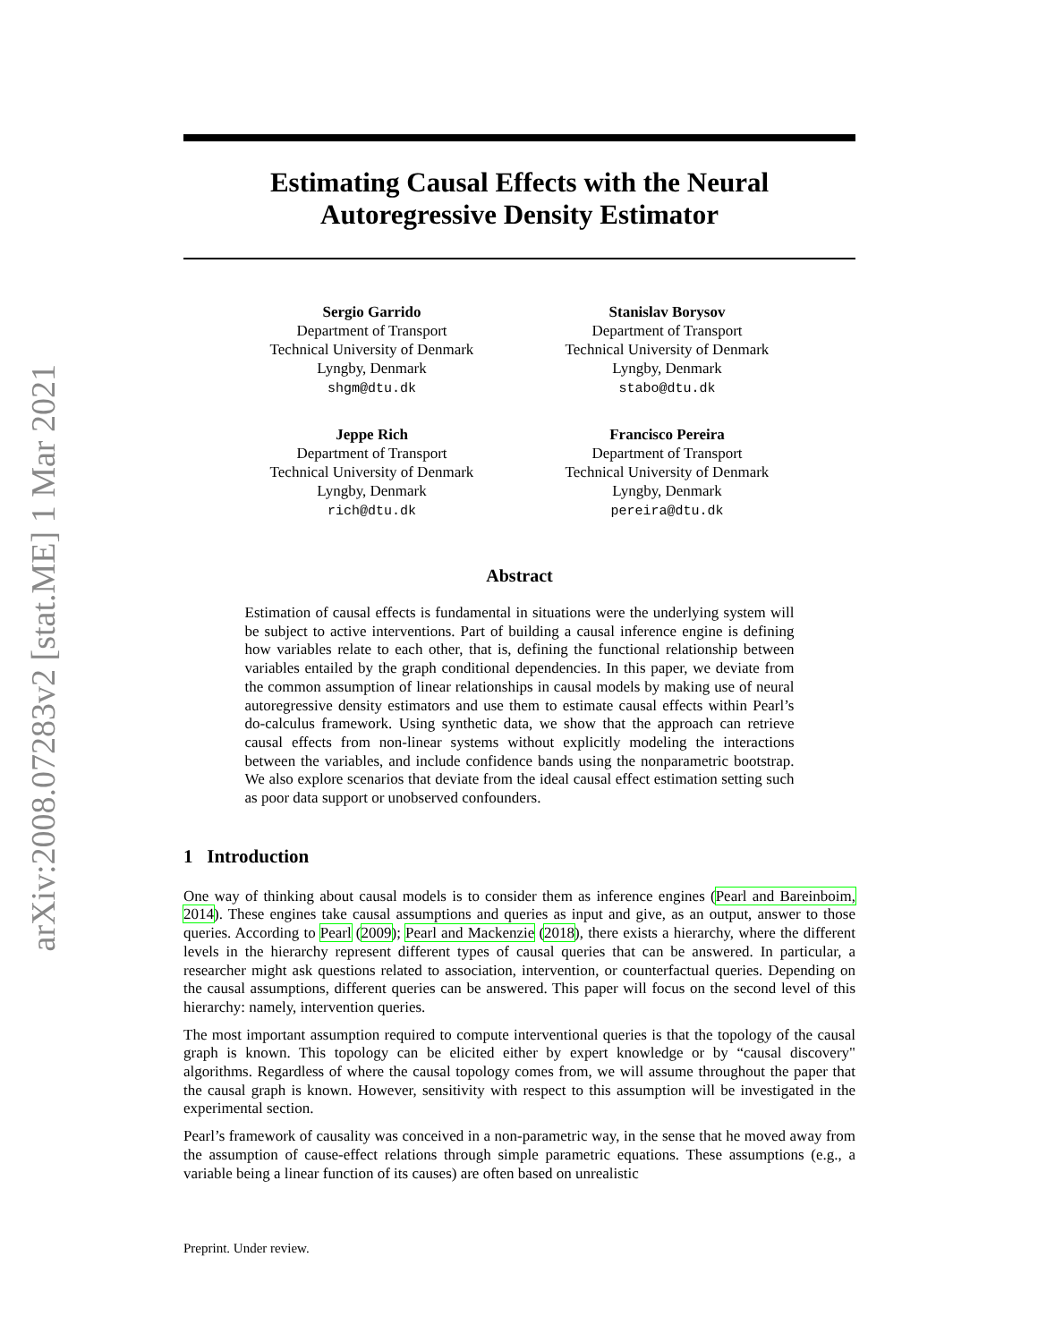arXiv:2008.07283v2 [stat.ME] 1 Mar 2021
Estimating Causal Effects with the Neural
Autoregressive Density Estimator
Sergio Garrido
Department of Transport
Technical University of Denmark
Lyngby, Denmark
shgm@dtu.dk
Stanislav Borysov
Department of Transport
Technical University of Denmark
Lyngby, Denmark
stabo@dtu.dk
Jeppe Rich
Department of Transport
Technical University of Denmark
Lyngby, Denmark
rich@dtu.dk
Francisco Pereira
Department of Transport
Technical University of Denmark
Lyngby, Denmark
pereira@dtu.dk
Abstract
Estimation of causal effects is fundamental in situations were the underlying system will be subject to active interventions. Part of building a causal inference engine is defining how variables relate to each other, that is, defining the functional relationship between variables entailed by the graph conditional dependencies. In this paper, we deviate from the common assumption of linear relationships in causal models by making use of neural autoregressive density estimators and use them to estimate causal effects within Pearl’s do-calculus framework. Using synthetic data, we show that the approach can retrieve causal effects from non-linear systems without explicitly modeling the interactions between the variables, and include confidence bands using the nonparametric bootstrap. We also explore scenarios that deviate from the ideal causal effect estimation setting such as poor data support or unobserved confounders.
1 Introduction
One way of thinking about causal models is to consider them as inference engines (Pearl and Bareinboim, 2014). These engines take causal assumptions and queries as input and give, as an output, answer to those queries. According to Pearl (2009); Pearl and Mackenzie (2018), there exists a hierarchy, where the different levels in the hierarchy represent different types of causal queries that can be answered. In particular, a researcher might ask questions related to association, intervention, or counterfactual queries. Depending on the causal assumptions, different queries can be answered. This paper will focus on the second level of this hierarchy: namely, intervention queries.
The most important assumption required to compute interventional queries is that the topology of the causal graph is known. This topology can be elicited either by expert knowledge or by “causal discovery" algorithms. Regardless of where the causal topology comes from, we will assume throughout the paper that the causal graph is known. However, sensitivity with respect to this assumption will be investigated in the experimental section.
Pearl’s framework of causality was conceived in a non-parametric way, in the sense that he moved away from the assumption of cause-effect relations through simple parametric equations. These assumptions (e.g., a variable being a linear function of its causes) are often based on unrealistic
Preprint. Under review.